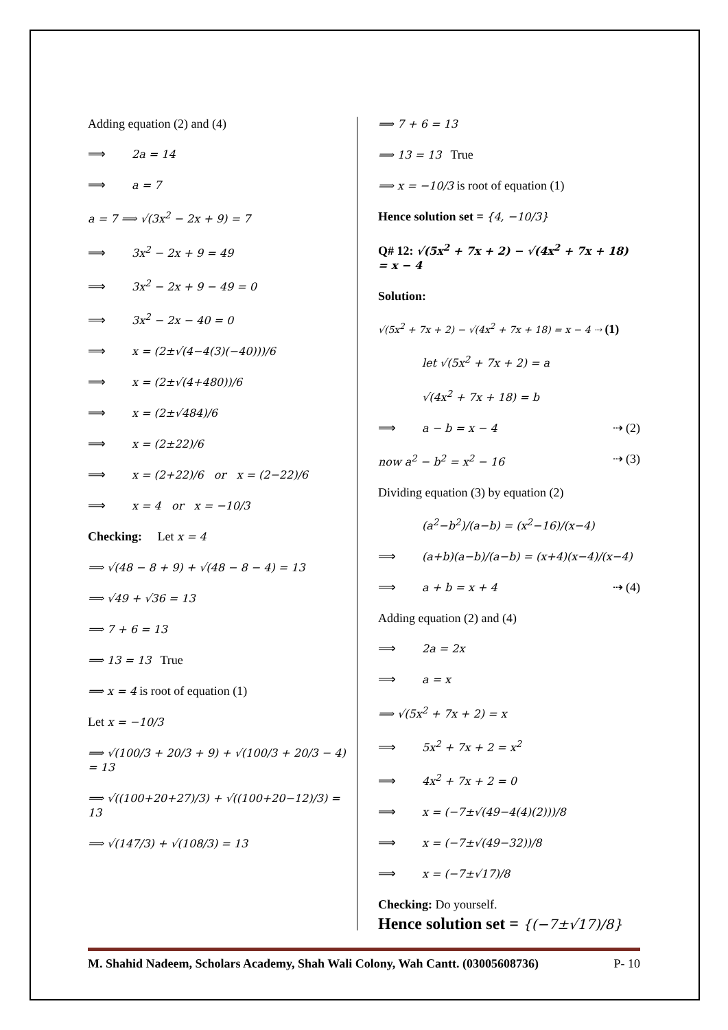Adding equation (2) and (4)
⟹ 2a = 14
⟹ a = 7
a = 7 ⟹ √(3x<sup>2</sup> − 2x + 9) = 7
⟹ 3x<sup>2</sup> − 2x + 9 = 49
⟹ 3x<sup>2</sup> − 2x + 9 − 49 = 0
⟹ 3x<sup>2</sup> − 2x − 40 = 0
⟹ x = (2±√(4−4(3)(−40)))/6
⟹ x = (2±√(4+480))/6
⟹ x = (2±√484)/6
⟹ x = (2±22)/6
⟹ x = (2+22)/6 or x = (2−22)/6
⟹ x = 4 or x = −10/3
Checking: Let x = 4
⟹ √(48 − 8 + 9) + √(48 − 8 − 4) = 13
⟹ √49 + √36 = 13
⟹ 7 + 6 = 13
⟹ 13 = 13 True
⟹ x = 4 is root of equation (1)
Let x = −10/3
⟹ √(100/3 + 20/3 + 9) + √(100/3 + 20/3 − 4) = 13
⟹ √((100+20+27)/3) + √((100+20−12)/3) = 13
⟹ √(147/3) + √(108/3) = 13
⟹ 7 + 6 = 13
⟹ 13 = 13 True
⟹ x = −10/3 is root of equation (1)
Hence solution set = {4, −10/3}
Q# 12: √(5x<sup>2</sup> + 7x + 2) − √(4x<sup>2</sup> + 7x + 18) = x − 4
Solution:
√(5x<sup>2</sup> + 7x + 2) − √(4x<sup>2</sup> + 7x + 18) = x − 4 ⇢ (1)
let √(5x<sup>2</sup> + 7x + 2) = a
√(4x<sup>2</sup> + 7x + 18) = b
⟹ a − b = x − 4 ⇢ (2)
now a<sup>2</sup> − b<sup>2</sup> = x<sup>2</sup> − 16 ⇢ (3)
Dividing equation (3) by equation (2)
(a<sup>2</sup>−b<sup>2</sup>)/(a−b) = (x<sup>2</sup>−16)/(x−4)
⟹ (a+b)(a−b)/(a−b) = (x+4)(x−4)/(x−4)
⟹ a + b = x + 4 ⇢ (4)
Adding equation (2) and (4)
⟹ 2a = 2x
⟹ a = x
⟹ √(5x<sup>2</sup> + 7x + 2) = x
⟹ 5x<sup>2</sup> + 7x + 2 = x<sup>2</sup>
⟹ 4x<sup>2</sup> + 7x + 2 = 0
⟹ x = (−7±√(49−4(4)(2)))/8
⟹ x = (−7±√(49−32))/8
⟹ x = (−7±√17)/8
Checking: Do yourself.
Hence solution set = {(−7±√17)/8}
M. Shahid Nadeem, Scholars Academy, Shah Wali Colony, Wah Cantt. (03005608736) P- 10